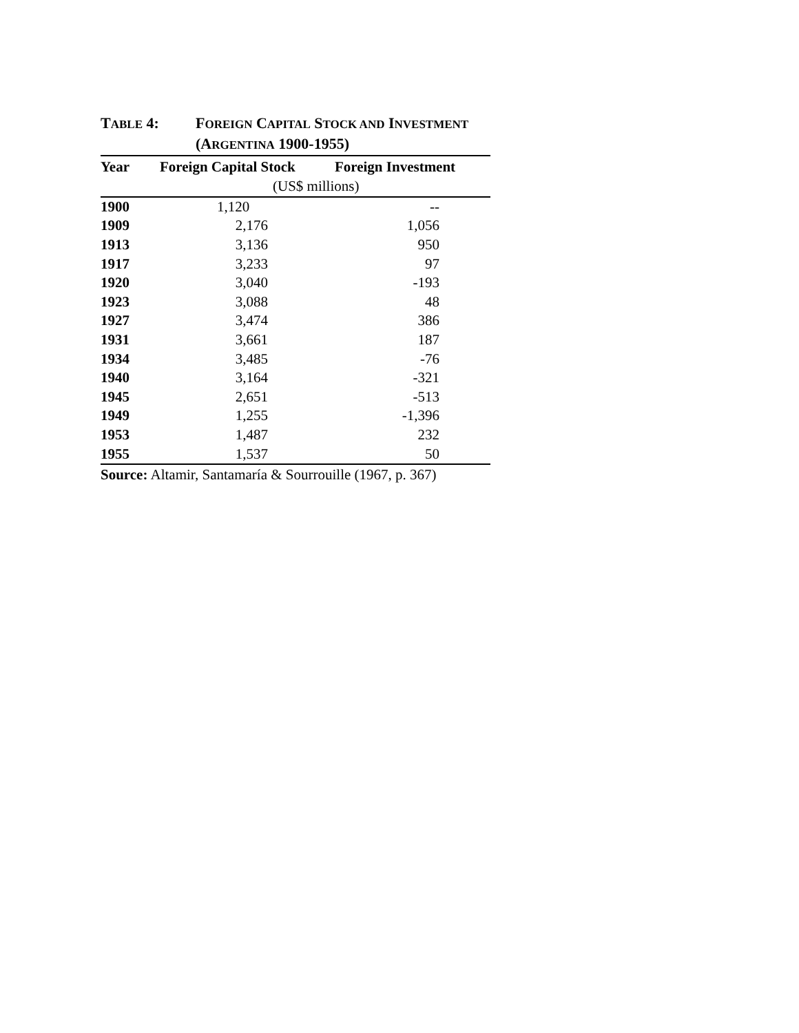TABLE 4: FOREIGN CAPITAL STOCK AND INVESTMENT
(ARGENTINA 1900-1955)
| Year | Foreign Capital Stock | Foreign Investment |
| --- | --- | --- |
| | (US$ millions) | |
| 1900 | / 1,120 / -- / | |
| 1909 | 2,176 | 1,056 |
| 1913 | 3,136 | 950 |
| 1917 | 3,233 | 97 |
| 1920 | 3,040 | -193 |
| 1923 | 3,088 | 48 |
| 1927 | 3,474 | 386 |
| 1931 | 3,661 | 187 |
| 1934 | 3,485 | -76 |
| 1940 | 3,164 | -321 |
| 1945 | 2,651 | -513 |
| 1949 | 1,255 | -1,396 |
| 1953 | 1,487 | 232 |
| 1955 | 1,537 | 50 |
Source: Altamir, Santamaría & Sourrouille (1967, p. 367)